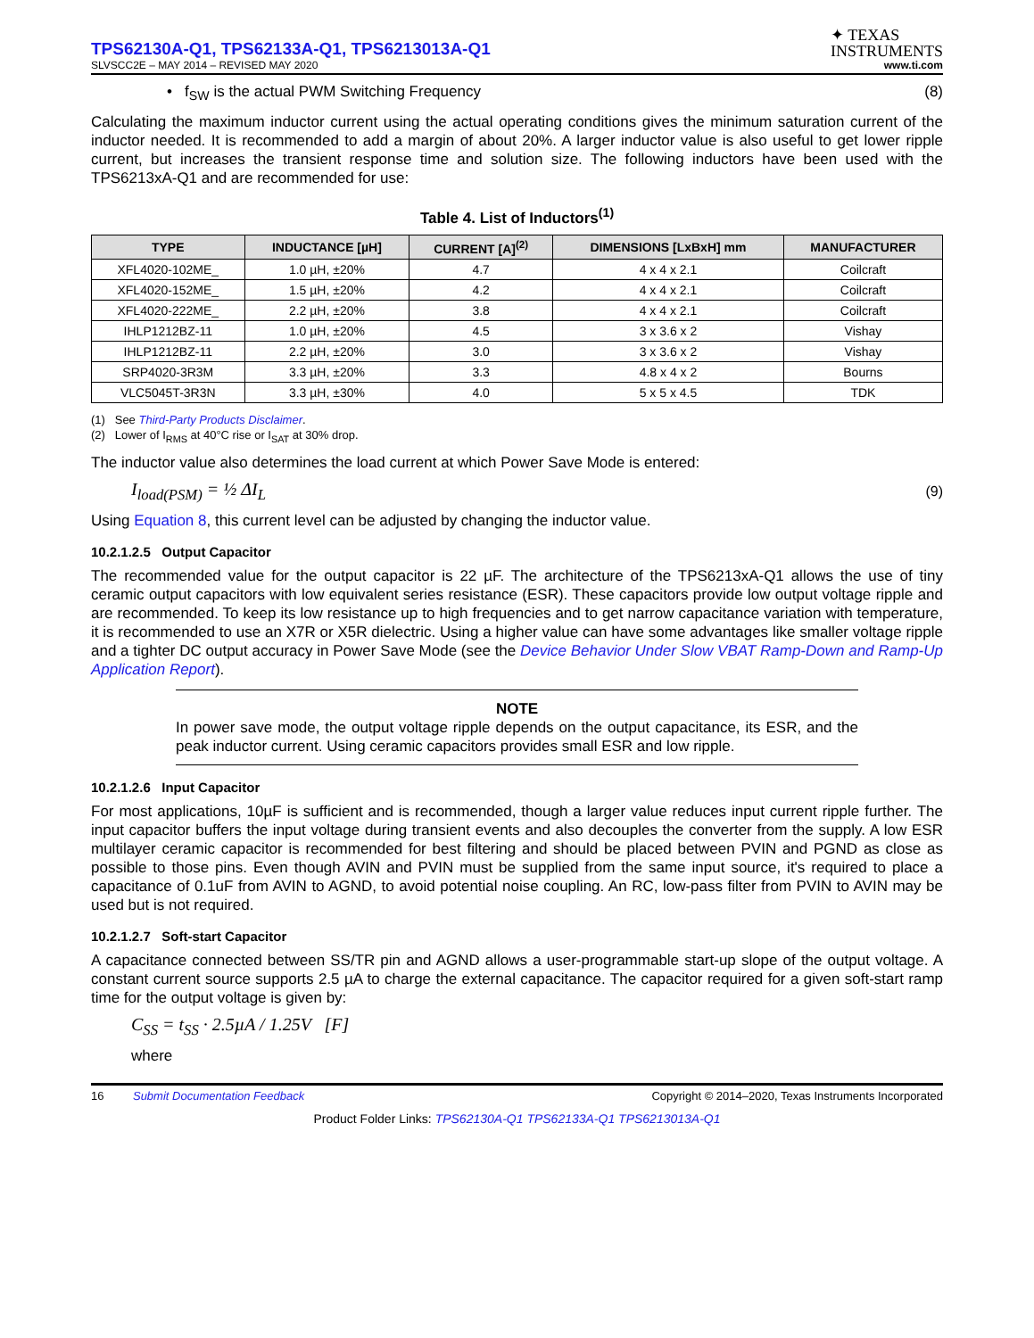TPS62130A-Q1, TPS62133A-Q1, TPS6213013A-Q1
✦ TEXAS
INSTRUMENTS
SLVSCC2E – MAY 2014 – REVISED MAY 2020 www.ti.com
• f<sub>SW</sub> is the actual PWM Switching Frequency (8)
Calculating the maximum inductor current using the actual operating conditions gives the minimum saturation current of the inductor needed. It is recommended to add a margin of about 20%. A larger inductor value is also useful to get lower ripple current, but increases the transient response time and solution size. The following inductors have been used with the TPS6213xA-Q1 and are recommended for use:
Table 4. List of Inductors<sup>(1)</sup>
| TYPE | INDUCTANCE [µH] | CURRENT [A]<sup>(2)</sup> | DIMENSIONS [LxBxH] mm | MANUFACTURER |
| --- | --- | --- | --- | --- |
| XFL4020-102ME_ | 1.0 µH, ±20% | 4.7 | 4 x 4 x 2.1 | Coilcraft |
| XFL4020-152ME_ | 1.5 µH, ±20% | 4.2 | 4 x 4 x 2.1 | Coilcraft |
| XFL4020-222ME_ | 2.2 µH, ±20% | 3.8 | 4 x 4 x 2.1 | Coilcraft |
| IHLP1212BZ-11 | 1.0 µH, ±20% | 4.5 | 3 x 3.6 x 2 | Vishay |
| IHLP1212BZ-11 | 2.2 µH, ±20% | 3.0 | 3 x 3.6 x 2 | Vishay |
| SRP4020-3R3M | 3.3 µH, ±20% | 3.3 | 4.8 x 4 x 2 | Bourns |
| VLC5045T-3R3N | 3.3 µH, ±30% | 4.0 | 5 x 5 x 4.5 | TDK |
(1) See Third-Party Products Disclaimer.
(2) Lower of I<sub>RMS</sub> at 40°C rise or I<sub>SAT</sub> at 30% drop.
The inductor value also determines the load current at which Power Save Mode is entered:
I<sub>load(PSM)</sub> = ½ ΔI<sub>L</sub> (9)
Using Equation 8, this current level can be adjusted by changing the inductor value.
10.2.1.2.5 Output Capacitor
The recommended value for the output capacitor is 22 µF. The architecture of the TPS6213xA-Q1 allows the use of tiny ceramic output capacitors with low equivalent series resistance (ESR). These capacitors provide low output voltage ripple and are recommended. To keep its low resistance up to high frequencies and to get narrow capacitance variation with temperature, it is recommended to use an X7R or X5R dielectric. Using a higher value can have some advantages like smaller voltage ripple and a tighter DC output accuracy in Power Save Mode (see the Device Behavior Under Slow VBAT Ramp-Down and Ramp-Up Application Report).
NOTE
In power save mode, the output voltage ripple depends on the output capacitance, its ESR, and the peak inductor current. Using ceramic capacitors provides small ESR and low ripple.
10.2.1.2.6 Input Capacitor
For most applications, 10µF is sufficient and is recommended, though a larger value reduces input current ripple further. The input capacitor buffers the input voltage during transient events and also decouples the converter from the supply. A low ESR multilayer ceramic capacitor is recommended for best filtering and should be placed between PVIN and PGND as close as possible to those pins. Even though AVIN and PVIN must be supplied from the same input source, it's required to place a capacitance of 0.1uF from AVIN to AGND, to avoid potential noise coupling. An RC, low-pass filter from PVIN to AVIN may be used but is not required.
10.2.1.2.7 Soft-start Capacitor
A capacitance connected between SS/TR pin and AGND allows a user-programmable start-up slope of the output voltage. A constant current source supports 2.5 µA to charge the external capacitance. The capacitor required for a given soft-start ramp time for the output voltage is given by:
C<sub>SS</sub> = t<sub>SS</sub> · 2.5µA / 1.25V [F]
where
16 Submit Documentation Feedback Copyright © 2014–2020, Texas Instruments Incorporated
Product Folder Links: TPS62130A-Q1 TPS62133A-Q1 TPS6213013A-Q1